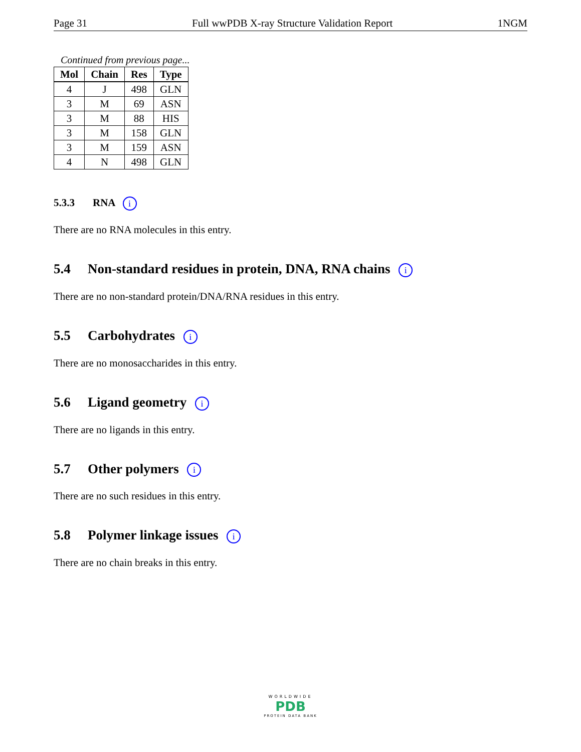Page 31 Full wwPDB X-ray Structure Validation Report 1NGM
Continued from previous page...
| Mol | Chain | Res | Type |
| --- | --- | --- | --- |
| 4 | J | 498 | GLN |
| 3 | M | 69 | ASN |
| 3 | M | 88 | HIS |
| 3 | M | 158 | GLN |
| 3 | M | 159 | ASN |
| 4 | N | 498 | GLN |
5.3.3 RNA i
There are no RNA molecules in this entry.
5.4 Non-standard residues in protein, DNA, RNA chains i
There are no non-standard protein/DNA/RNA residues in this entry.
5.5 Carbohydrates i
There are no monosaccharides in this entry.
5.6 Ligand geometry i
There are no ligands in this entry.
5.7 Other polymers i
There are no such residues in this entry.
5.8 Polymer linkage issues i
There are no chain breaks in this entry.
WORLDWIDE
PDB
PROTEIN DATA BANK